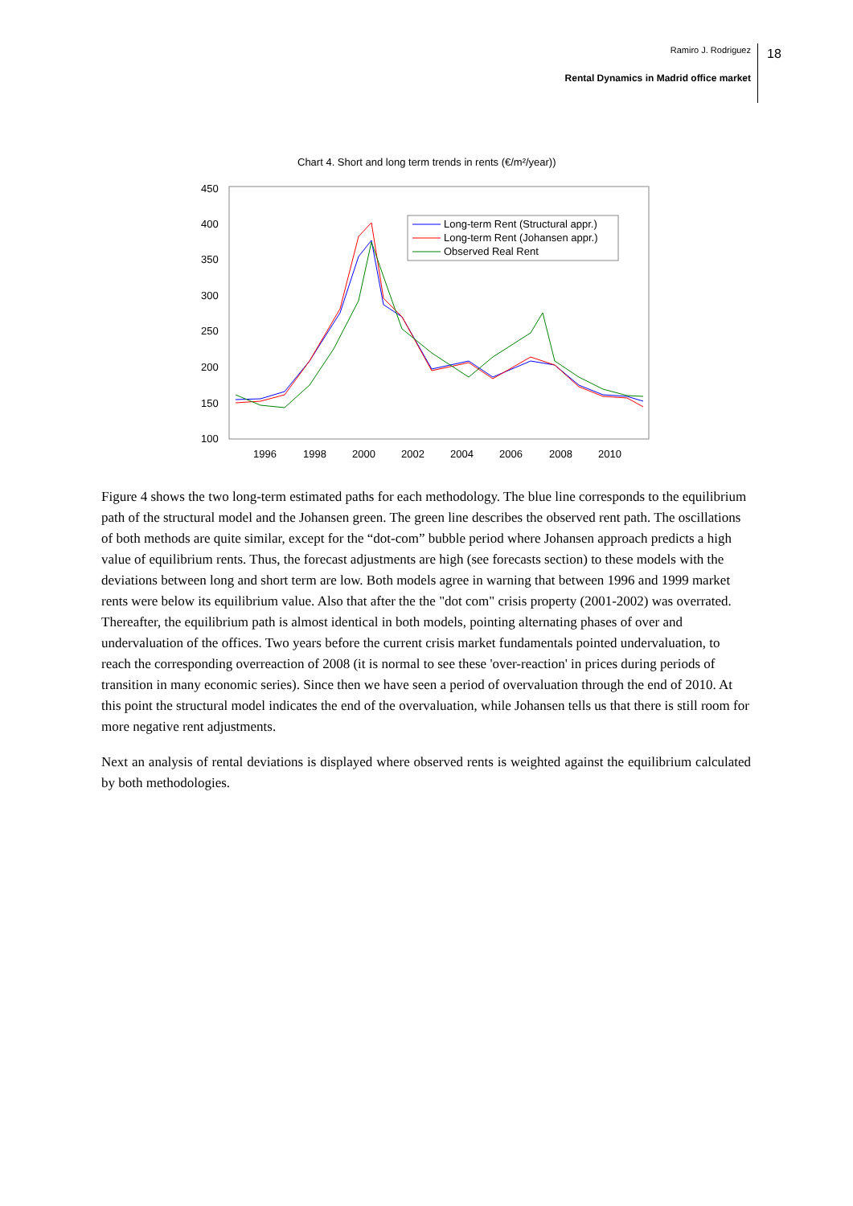Ramiro J. Rodriguez
Rental Dynamics in Madrid office market
18
Chart 4. Short and long term trends in rents (€/m²/year))
450
400
350
300
250
200
150
100
1996
1998
2000
2002
2004
2006
2008
2010
Long-term Rent (Structural appr.)
Long-term Rent (Johansen appr.)
Observed Real Rent
Figure 4 shows the two long-term estimated paths for each methodology. The blue line corresponds to the equilibrium path of the structural model and the Johansen green. The green line describes the observed rent path. The oscillations of both methods are quite similar, except for the “dot-com” bubble period where Johansen approach predicts a high value of equilibrium rents. Thus, the forecast adjustments are high (see forecasts section) to these models with the deviations between long and short term are low. Both models agree in warning that between 1996 and 1999 market rents were below its equilibrium value. Also that after the the "dot com" crisis property (2001-2002) was overrated. Thereafter, the equilibrium path is almost identical in both models, pointing alternating phases of over and undervaluation of the offices. Two years before the current crisis market fundamentals pointed undervaluation, to reach the corresponding overreaction of 2008 (it is normal to see these 'over-reaction' in prices during periods of transition in many economic series). Since then we have seen a period of overvaluation through the end of 2010. At this point the structural model indicates the end of the overvaluation, while Johansen tells us that there is still room for more negative rent adjustments.
Next an analysis of rental deviations is displayed where observed rents is weighted against the equilibrium calculated by both methodologies.